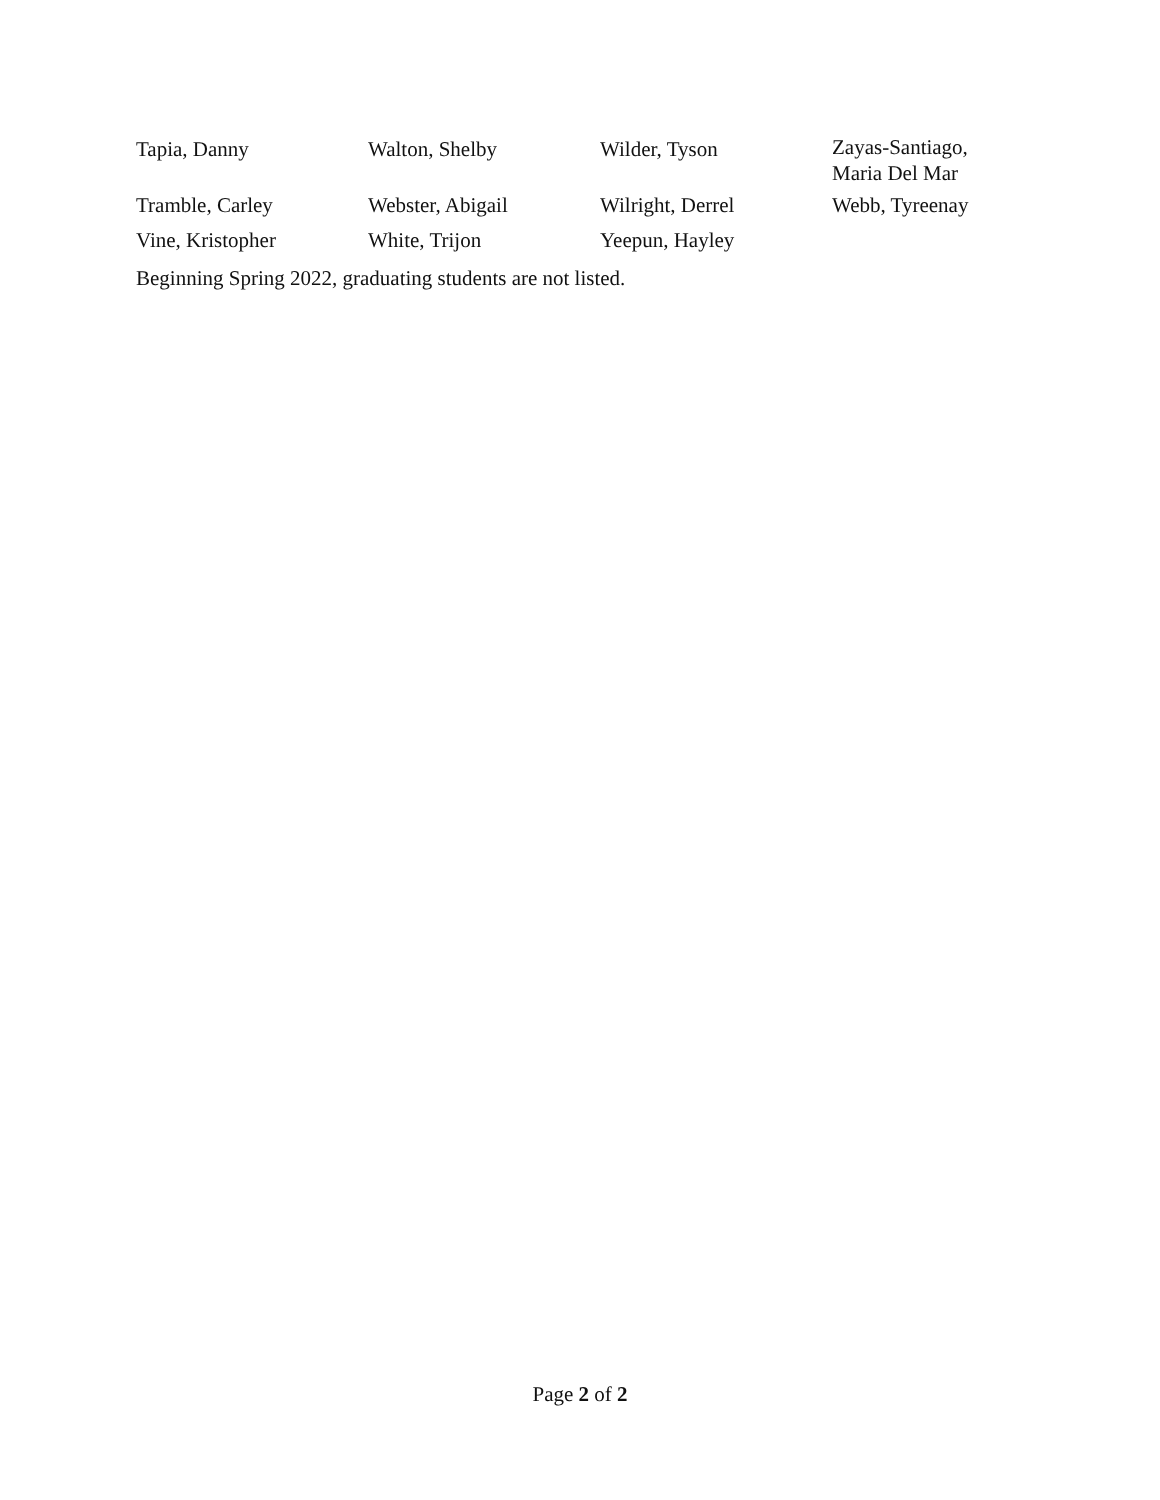| Tapia, Danny | Walton, Shelby | Wilder, Tyson | Zayas-Santiago, Maria Del Mar |
| Tramble, Carley | Webster, Abigail | Wilright, Derrel | Webb, Tyreenay |
| Vine, Kristopher | White, Trijon | Yeepun, Hayley | |
Beginning Spring 2022, graduating students are not listed.
Page 2 of 2